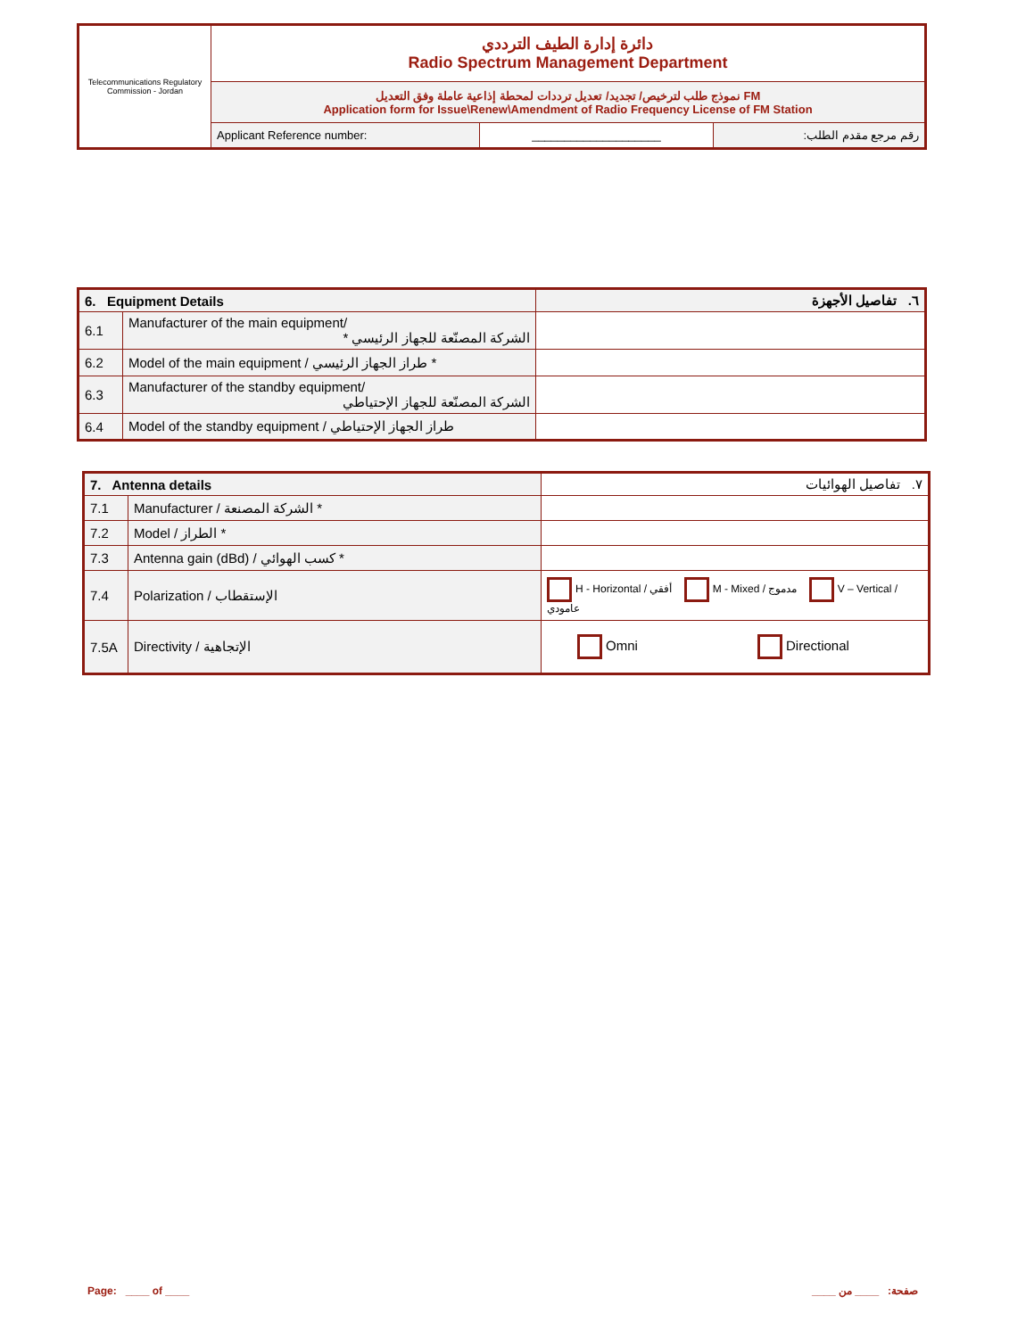| Telecommunications Regulatory Commission - Jordan | دائرة إدارة الطيف الترددي Radio Spectrum Management Department | | |
| | نموذج طلب لترخيص/ تجديد/ تعديل ترددات لمحطة إذاعية عاملة وفق التعديل FM Application form for Issue\Renew\Amendment of Radio Frequency License of FM Station | | |
| | Applicant Reference number: | ____________________ | رقم مرجع مقدم الطلب: |
| 6. Equipment Details | | ٦. تفاصيل الأجهزة |
| 6.1 | Manufacturer of the main equipment/ * الشركة المصنّعة للجهاز الرئيسي | |
| 6.2 | Model of the main equipment / طراز الجهاز الرئيسي * | |
| 6.3 | Manufacturer of the standby equipment/ الشركة المصنّعة للجهاز الإحتياطي | |
| 6.4 | Model of the standby equipment / طراز الجهاز الإحتياطي | |
| 7. Antenna details | | ٧. تفاصيل الهوائيات |
| 7.1 | Manufacturer / الشركة المصنعة * | |
| 7.2 | Model / الطراز * | |
| 7.3 | Antenna gain (dBd) / كسب الهوائي * | |
| 7.4 | Polarization / الإستقطاب | H - Horizontal / أفقي M - Mixed / مدموج V – Vertical / عامودي |
| 7.5A | Directivity / الإتجاهية | Omni Directional |
Page: ____ of ____ صفحة: ____ من ____